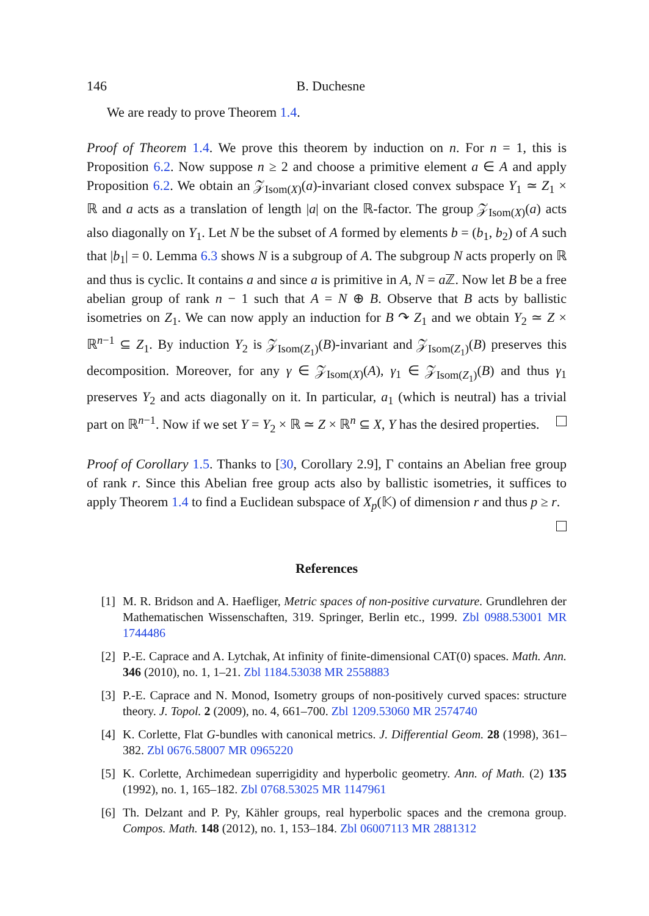146 B. Duchesne
We are ready to prove Theorem 1.4.
Proof of Theorem 1.4. We prove this theorem by induction on n. For n = 1, this is Proposition 6.2. Now suppose n ≥ 2 and choose a primitive element a ∈ A and apply Proposition 6.2. We obtain an 𝒵<sub>Isom(X)</sub>(a)-invariant closed convex subspace Y<sub>1</sub> ≃ Z<sub>1</sub> × ℝ and a acts as a translation of length |a| on the ℝ-factor. The group 𝒵<sub>Isom(X)</sub>(a) acts also diagonally on Y<sub>1</sub>. Let N be the subset of A formed by elements b = (b<sub>1</sub>, b<sub>2</sub>) of A such that |b<sub>1</sub>| = 0. Lemma 6.3 shows N is a subgroup of A. The subgroup N acts properly on ℝ and thus is cyclic. It contains a and since a is primitive in A, N = a ℤ. Now let B be a free abelian group of rank n − 1 such that A = N ⊕ B. Observe that B acts by ballistic isometries on Z<sub>1</sub>. We can now apply an induction for B ↷ Z<sub>1</sub> and we obtain Y<sub>2</sub> ≃ Z × ℝ<sup>n−1</sup> ⊆ Z<sub>1</sub>. By induction Y<sub>2</sub> is 𝒵<sub>Isom(Z<sub>1</sub>)</sub>(B)-invariant and 𝒵<sub>Isom(Z<sub>1</sub>)</sub>(B) preserves this decomposition. Moreover, for any γ ∈ 𝒵<sub>Isom(X)</sub>(A), γ<sub>1</sub> ∈ 𝒵<sub>Isom(Z<sub>1</sub>)</sub>(B) and thus γ<sub>1</sub> preserves Y<sub>2</sub> and acts diagonally on it. In particular, a<sub>1</sub> (which is neutral) has a trivial part on ℝ<sup>n−1</sup>. Now if we set Y = Y<sub>2</sub> × ℝ ≃ Z × ℝ<sup>n</sup> ⊆ X, Y has the desired properties.
Proof of Corollary 1.5. Thanks to [30, Corollary 2.9], Γ contains an Abelian free group of rank r. Since this Abelian free group acts also by ballistic isometries, it suffices to apply Theorem 1.4 to find a Euclidean subspace of X<sub>p</sub>(𝕂) of dimension r and thus p ≥ r.
References
[1] M. R. Bridson and A. Haefliger, Metric spaces of non-positive curvature. Grundlehren der Mathematischen Wissenschaften, 319. Springer, Berlin etc., 1999. Zbl 0988.53001 MR 1744486
[2] P.-E. Caprace and A. Lytchak, At infinity of finite-dimensional CAT(0) spaces. Math. Ann. 346 (2010), no. 1, 1–21. Zbl 1184.53038 MR 2558883
[3] P.-E. Caprace and N. Monod, Isometry groups of non-positively curved spaces: structure theory. J. Topol. 2 (2009), no. 4, 661–700. Zbl 1209.53060 MR 2574740
[4] K. Corlette, Flat G-bundles with canonical metrics. J. Differential Geom. 28 (1998), 361–382. Zbl 0676.58007 MR 0965220
[5] K. Corlette, Archimedean superrigidity and hyperbolic geometry. Ann. of Math. (2) 135 (1992), no. 1, 165–182. Zbl 0768.53025 MR 1147961
[6] Th. Delzant and P. Py, Kähler groups, real hyperbolic spaces and the cremona group. Compos. Math. 148 (2012), no. 1, 153–184. Zbl 06007113 MR 2881312